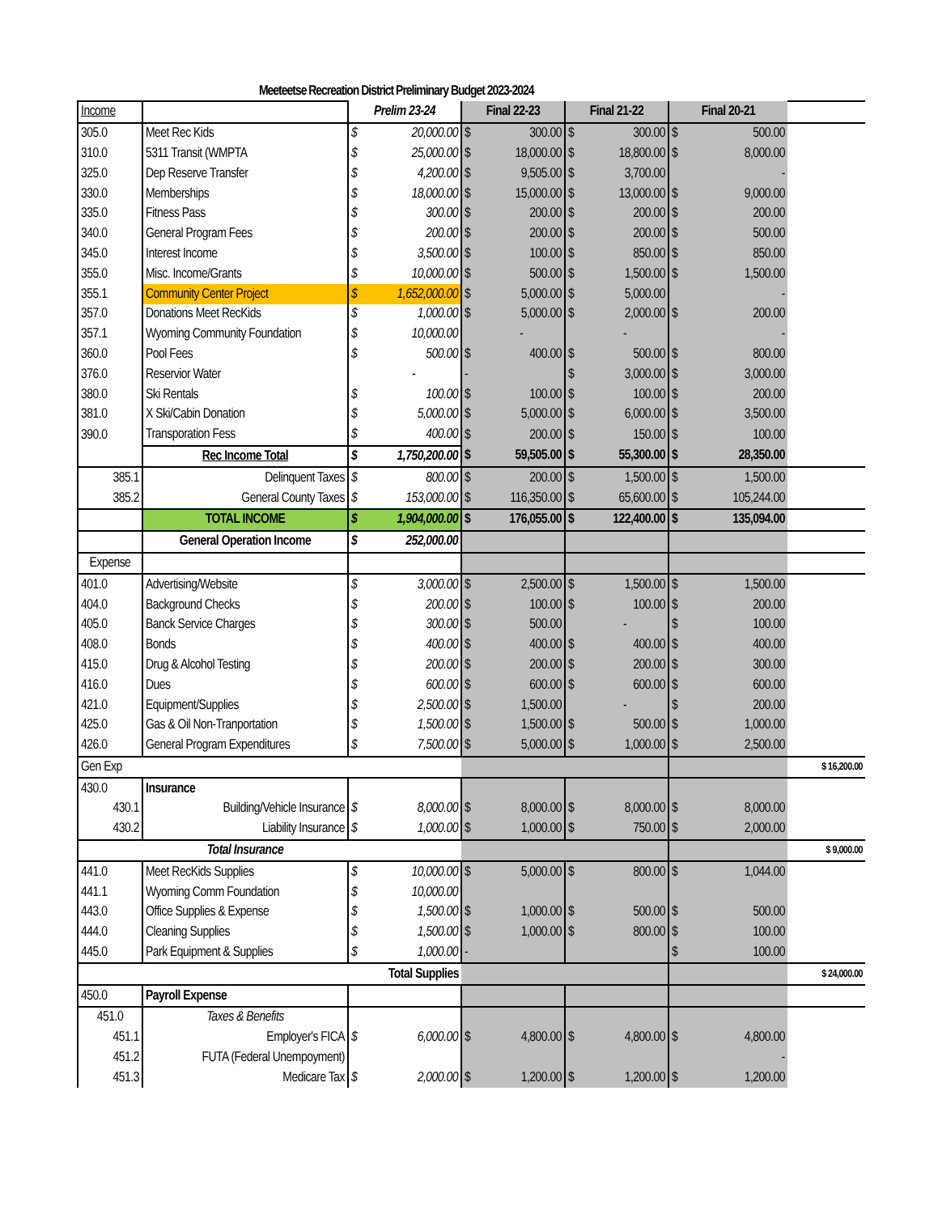Meeteetse Recreation District Preliminary Budget 2023-2024
| Income | | Prelim 23-24 | | Final 22-23 | | Final 21-22 | | Final 20-21 | | |
| 305.0 | Meet Rec Kids | $ | 20,000.00 | $ | 300.00 | $ | 300.00 | $ | 500.00 | |
| 310.0 | 5311 Transit (WMPTA | $ | 25,000.00 | $ | 18,000.00 | $ | 18,800.00 | $ | 8,000.00 | |
| 325.0 | Dep Reserve Transfer | $ | 4,200.00 | $ | 9,505.00 | $ | 3,700.00 | | - | |
| 330.0 | Memberships | $ | 18,000.00 | $ | 15,000.00 | $ | 13,000.00 | $ | 9,000.00 | |
| 335.0 | Fitness Pass | $ | 300.00 | $ | 200.00 | $ | 200.00 | $ | 200.00 | |
| 340.0 | General Program Fees | $ | 200.00 | $ | 200.00 | $ | 200.00 | $ | 500.00 | |
| 345.0 | Interest Income | $ | 3,500.00 | $ | 100.00 | $ | 850.00 | $ | 850.00 | |
| 355.0 | Misc. Income/Grants | $ | 10,000.00 | $ | 500.00 | $ | 1,500.00 | $ | 1,500.00 | |
| 355.1 | Community Center Project | $ | 1,652,000.00 | $ | 5,000.00 | $ | 5,000.00 | | - | |
| 357.0 | Donations Meet RecKids | $ | 1,000.00 | $ | 5,000.00 | $ | 2,000.00 | $ | 200.00 | |
| 357.1 | Wyoming Community Foundation | $ | 10,000.00 | | - | | - | | - | |
| 360.0 | Pool Fees | $ | 500.00 | $ | 400.00 | $ | 500.00 | $ | 800.00 | |
| 376.0 | Reservior Water | | - | - | | $ | 3,000.00 | $ | 3,000.00 | |
| 380.0 | Ski Rentals | $ | 100.00 | $ | 100.00 | $ | 100.00 | $ | 200.00 | |
| 381.0 | X Ski/Cabin Donation | $ | 5,000.00 | $ | 5,000.00 | $ | 6,000.00 | $ | 3,500.00 | |
| 390.0 | Transporation Fess | $ | 400.00 | $ | 200.00 | $ | 150.00 | $ | 100.00 | |
| | Rec Income Total | $ | 1,750,200.00 | $ | 59,505.00 | $ | 55,300.00 | $ | 28,350.00 | |
| 385.1 | Delinquent Taxes | $ | 800.00 | $ | 200.00 | $ | 1,500.00 | $ | 1,500.00 | |
| 385.2 | General County Taxes | $ | 153,000.00 | $ | 116,350.00 | $ | 65,600.00 | $ | 105,244.00 | |
| | TOTAL INCOME | $ | 1,904,000.00 | $ | 176,055.00 | $ | 122,400.00 | $ | 135,094.00 | |
| | General Operation Income | $ | 252,000.00 | | | | | | | |
| Expense | | | | | | | | | | |
| 401.0 | Advertising/Website | $ | 3,000.00 | $ | 2,500.00 | $ | 1,500.00 | $ | 1,500.00 | |
| 404.0 | Background Checks | $ | 200.00 | $ | 100.00 | $ | 100.00 | $ | 200.00 | |
| 405.0 | Banck Service Charges | $ | 300.00 | $ | 500.00 | | - | $ | 100.00 | |
| 408.0 | Bonds | $ | 400.00 | $ | 400.00 | $ | 400.00 | $ | 400.00 | |
| 415.0 | Drug & Alcohol Testing | $ | 200.00 | $ | 200.00 | $ | 200.00 | $ | 300.00 | |
| 416.0 | Dues | $ | 600.00 | $ | 600.00 | $ | 600.00 | $ | 600.00 | |
| 421.0 | Equipment/Supplies | $ | 2,500.00 | $ | 1,500.00 | | - | $ | 200.00 | |
| 425.0 | Gas & Oil Non-Tranportation | $ | 1,500.00 | $ | 1,500.00 | $ | 500.00 | $ | 1,000.00 | |
| 426.0 | General Program Expenditures | $ | 7,500.00 | $ | 5,000.00 | $ | 1,000.00 | $ | 2,500.00 | |
| Gen Exp | | | | | | | | | | $ 16,200.00 |
| 430.0 | Insurance | | | | | | | | | |
| 430.1 | Building/Vehicle Insurance | $ | 8,000.00 | $ | 8,000.00 | $ | 8,000.00 | $ | 8,000.00 | |
| 430.2 | Liability Insurance | $ | 1,000.00 | $ | 1,000.00 | $ | 750.00 | $ | 2,000.00 | |
| | Total Insurance | | | | | | | | | $ 9,000.00 |
| 441.0 | Meet RecKids Supplies | $ | 10,000.00 | $ | 5,000.00 | $ | 800.00 | $ | 1,044.00 | |
| 441.1 | Wyoming Comm Foundation | $ | 10,000.00 | | | | | | | |
| 443.0 | Office Supplies & Expense | $ | 1,500.00 | $ | 1,000.00 | $ | 500.00 | $ | 500.00 | |
| 444.0 | Cleaning Supplies | $ | 1,500.00 | $ | 1,000.00 | $ | 800.00 | $ | 100.00 | |
| 445.0 | Park Equipment & Supplies | $ | 1,000.00 | - | | | | $ | 100.00 | |
| | Total Supplies | | | | | | | | | $ 24,000.00 |
| 450.0 | Payroll Expense | | | | | | | | | |
| 451.0 | Taxes & Benefits | | | | | | | | | |
| 451.1 | Employer's FICA | $ | 6,000.00 | $ | 4,800.00 | $ | 4,800.00 | $ | 4,800.00 | |
| 451.2 | FUTA (Federal Unempoyment) | | | | | | | | - | |
| 451.3 | Medicare Tax | $ | 2,000.00 | $ | 1,200.00 | $ | 1,200.00 | $ | 1,200.00 | |